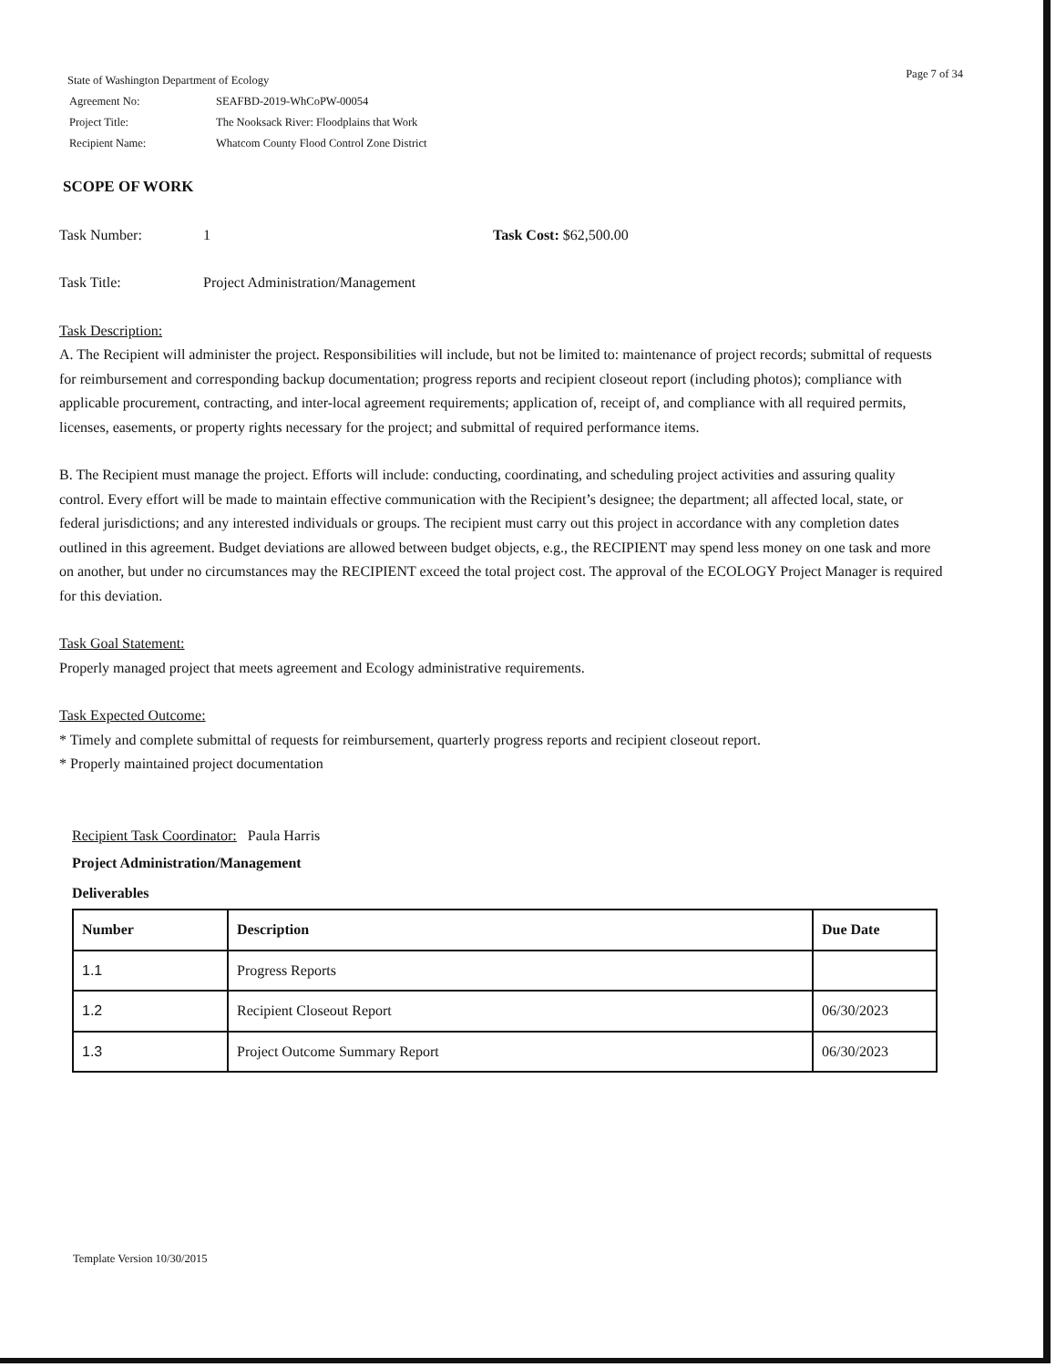State of Washington Department of Ecology
| Agreement No: | SEAFBD-2019-WhCoPW-00054 |
| Project Title: | The Nooksack River: Floodplains that Work |
| Recipient Name: | Whatcom County Flood Control Zone District |
Page 7 of 34
SCOPE OF WORK
Task Number: 1 Task Cost: $62,500.00
Task Title: Project Administration/Management
Task Description:
A. The Recipient will administer the project. Responsibilities will include, but not be limited to: maintenance of project records; submittal of requests for reimbursement and corresponding backup documentation; progress reports and recipient closeout report (including photos); compliance with applicable procurement, contracting, and inter-local agreement requirements; application of, receipt of, and compliance with all required permits, licenses, easements, or property rights necessary for the project; and submittal of required performance items.
B. The Recipient must manage the project. Efforts will include: conducting, coordinating, and scheduling project activities and assuring quality control. Every effort will be made to maintain effective communication with the Recipient’s designee; the department; all affected local, state, or federal jurisdictions; and any interested individuals or groups. The recipient must carry out this project in accordance with any completion dates outlined in this agreement. Budget deviations are allowed between budget objects, e.g., the RECIPIENT may spend less money on one task and more on another, but under no circumstances may the RECIPIENT exceed the total project cost. The approval of the ECOLOGY Project Manager is required for this deviation.
Task Goal Statement:
Properly managed project that meets agreement and Ecology administrative requirements.
Task Expected Outcome:
* Timely and complete submittal of requests for reimbursement, quarterly progress reports and recipient closeout report.
* Properly maintained project documentation
Recipient Task Coordinator: Paula Harris
Project Administration/Management
Deliverables
| Number | Description | Due Date |
| --- | --- | --- |
| 1.1 | Progress Reports | |
| 1.2 | Recipient Closeout Report | 06/30/2023 |
| 1.3 | Project Outcome Summary Report | 06/30/2023 |
Template Version 10/30/2015